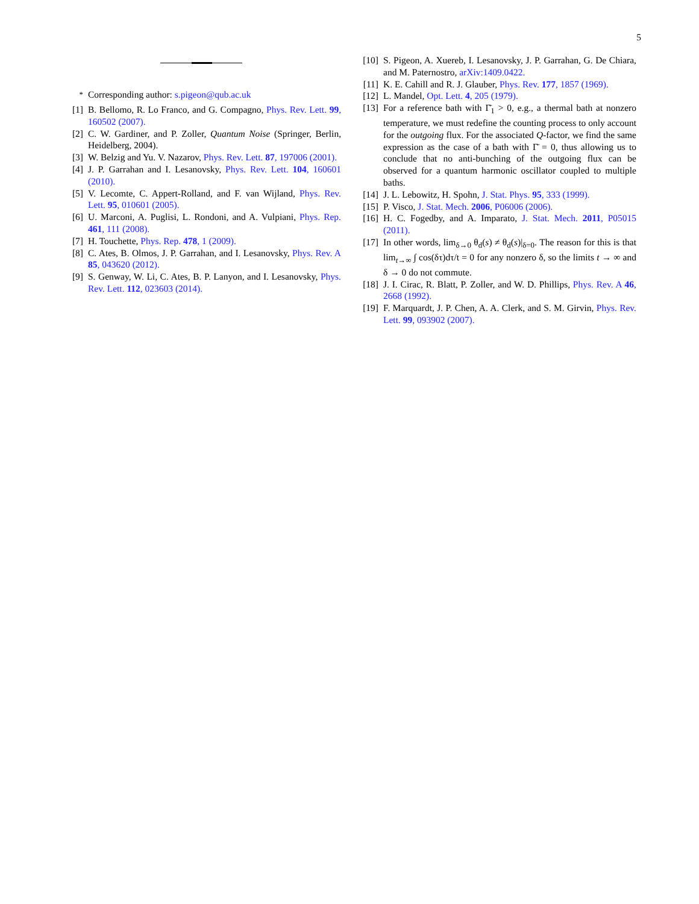5
<sup>*</sup> Corresponding author: s.pigeon@qub.ac.uk
[1] B. Bellomo, R. Lo Franco, and G. Compagno, Phys. Rev. Lett. 99, 160502 (2007).
[2] C. W. Gardiner, and P. Zoller, Quantum Noise (Springer, Berlin, Heidelberg, 2004).
[3] W. Belzig and Yu. V. Nazarov, Phys. Rev. Lett. 87, 197006 (2001).
[4] J. P. Garrahan and I. Lesanovsky, Phys. Rev. Lett. 104, 160601 (2010).
[5] V. Lecomte, C. Appert-Rolland, and F. van Wijland, Phys. Rev. Lett. 95, 010601 (2005).
[6] U. Marconi, A. Puglisi, L. Rondoni, and A. Vulpiani, Phys. Rep. 461, 111 (2008).
[7] H. Touchette, Phys. Rep. 478, 1 (2009).
[8] C. Ates, B. Olmos, J. P. Garrahan, and I. Lesanovsky, Phys. Rev. A 85, 043620 (2012).
[9] S. Genway, W. Li, C. Ates, B. P. Lanyon, and I. Lesanovsky, Phys. Rev. Lett. 112, 023603 (2014).
[10] S. Pigeon, A. Xuereb, I. Lesanovsky, J. P. Garrahan, G. De Chiara, and M. Paternostro, arXiv:1409.0422.
[11] K. E. Cahill and R. J. Glauber, Phys. Rev. 177, 1857 (1969).
[12] L. Mandel, Opt. Lett. 4, 205 (1979).
[13] For a reference bath with Γ̄<sub>1</sub> > 0, e.g., a thermal bath at nonzero temperature, we must redefine the counting process to only account for the outgoing flux. For the associated Q-factor, we find the same expression as the case of a bath with Γ̄ = 0, thus allowing us to conclude that no anti-bunching of the outgoing flux can be observed for a quantum harmonic oscillator coupled to multiple baths.
[14] J. L. Lebowitz, H. Spohn, J. Stat. Phys. 95, 333 (1999).
[15] P. Visco, J. Stat. Mech. 2006, P06006 (2006).
[16] H. C. Fogedby, and A. Imparato, J. Stat. Mech. 2011, P05015 (2011).
[17] In other words, lim<sub>δ→0</sub> θ<sub>d</sub>(s) ≠ θ<sub>d</sub>(s)|<sub>δ=0</sub>. The reason for this is that lim<sub>t→∞</sub> ∫ cos(δτ)dτ/t = 0 for any nonzero δ, so the limits t → ∞ and δ → 0 do not commute.
[18] J. I. Cirac, R. Blatt, P. Zoller, and W. D. Phillips, Phys. Rev. A 46, 2668 (1992).
[19] F. Marquardt, J. P. Chen, A. A. Clerk, and S. M. Girvin, Phys. Rev. Lett. 99, 093902 (2007).